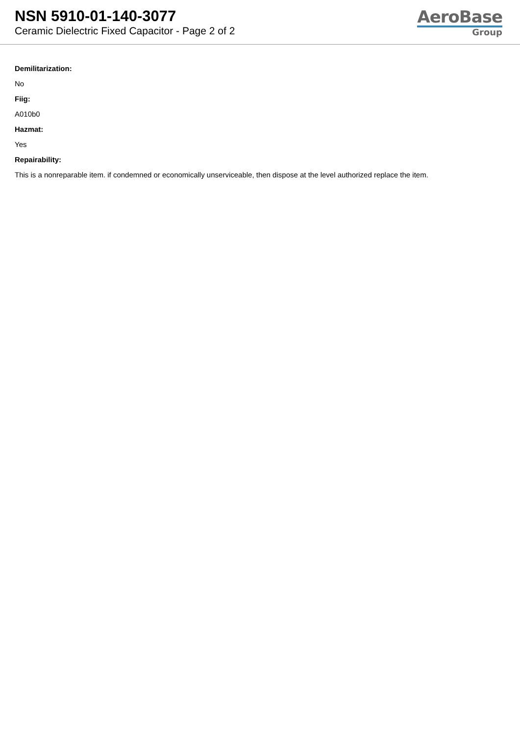NSN 5910-01-140-3077
Ceramic Dielectric Fixed Capacitor - Page 2 of 2
AeroBase
Group
Demilitarization:
No
Fiig:
A010b0
Hazmat:
Yes
Repairability:
This is a nonreparable item. if condemned or economically unserviceable, then dispose at the level authorized replace the item.